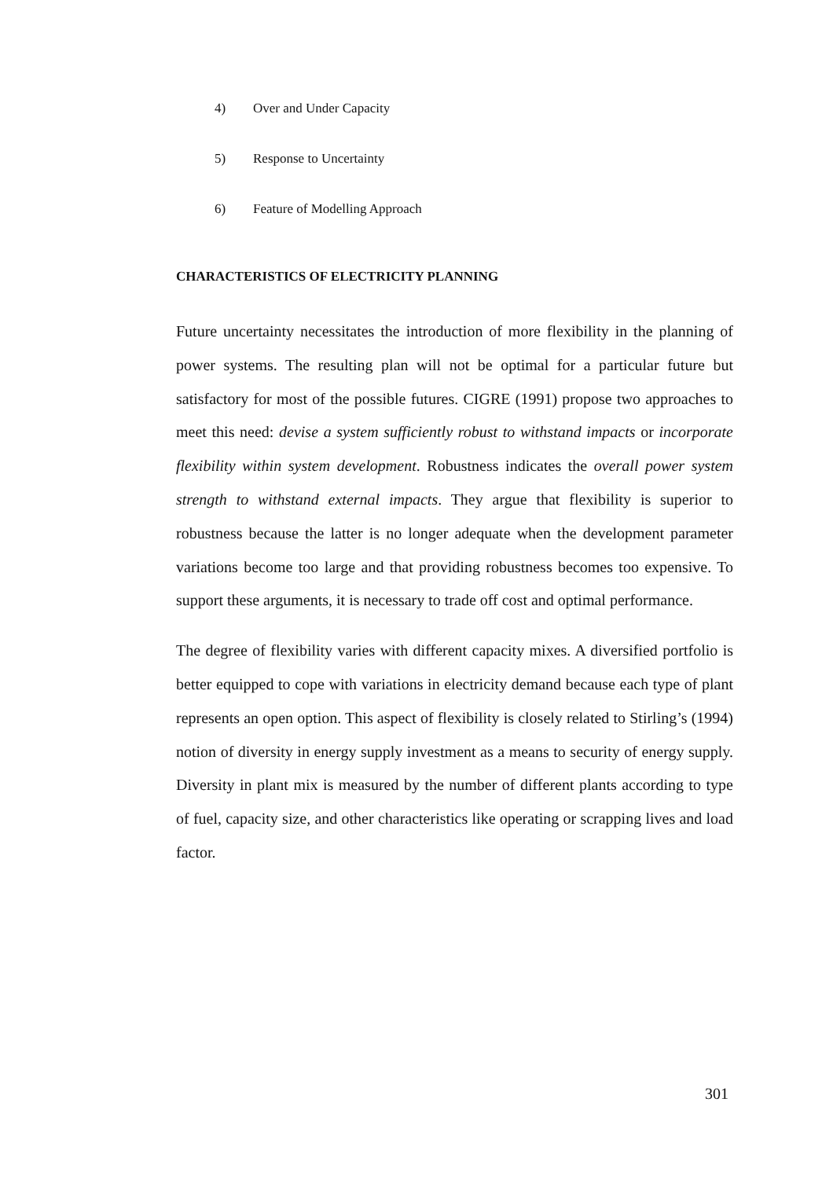4) Over and Under Capacity
5) Response to Uncertainty
6) Feature of Modelling Approach
CHARACTERISTICS OF ELECTRICITY PLANNING
Future uncertainty necessitates the introduction of more flexibility in the planning of power systems. The resulting plan will not be optimal for a particular future but satisfactory for most of the possible futures. CIGRE (1991) propose two approaches to meet this need: devise a system sufficiently robust to withstand impacts or incorporate flexibility within system development. Robustness indicates the overall power system strength to withstand external impacts. They argue that flexibility is superior to robustness because the latter is no longer adequate when the development parameter variations become too large and that providing robustness becomes too expensive. To support these arguments, it is necessary to trade off cost and optimal performance.
The degree of flexibility varies with different capacity mixes. A diversified portfolio is better equipped to cope with variations in electricity demand because each type of plant represents an open option. This aspect of flexibility is closely related to Stirling’s (1994) notion of diversity in energy supply investment as a means to security of energy supply. Diversity in plant mix is measured by the number of different plants according to type of fuel, capacity size, and other characteristics like operating or scrapping lives and load factor.
301